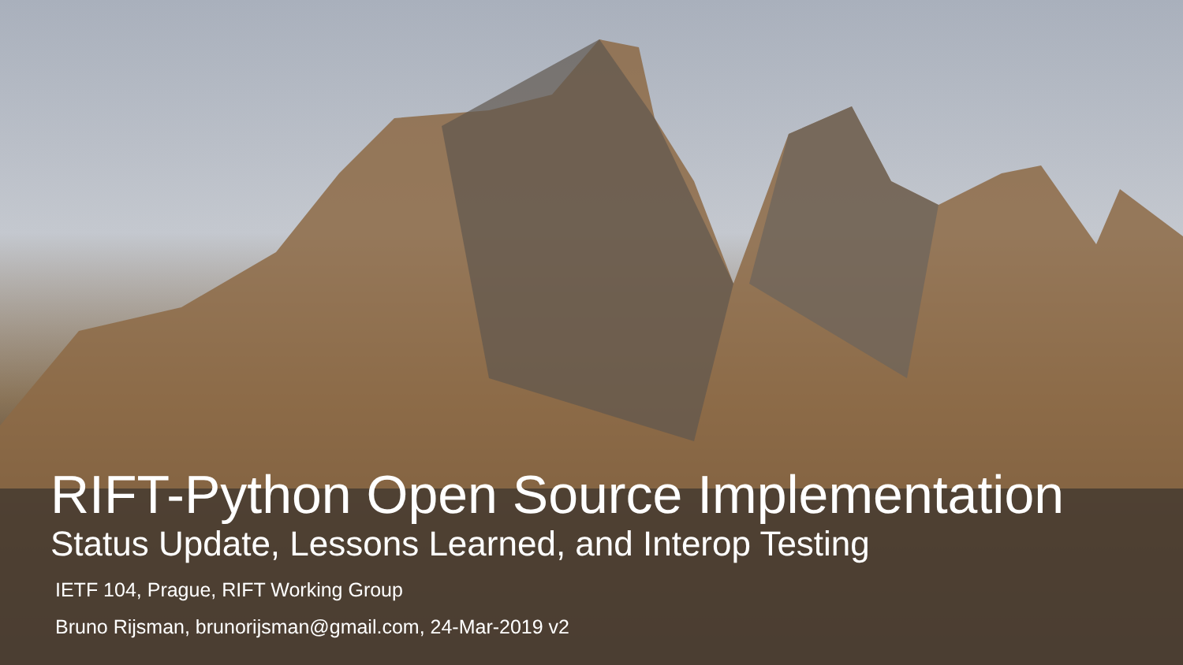RIFT-Python Open Source Implementation
Status Update, Lessons Learned, and Interop Testing
IETF 104, Prague, RIFT Working Group
Bruno Rijsman, brunorijsman@gmail.com, 24-Mar-2019 v2